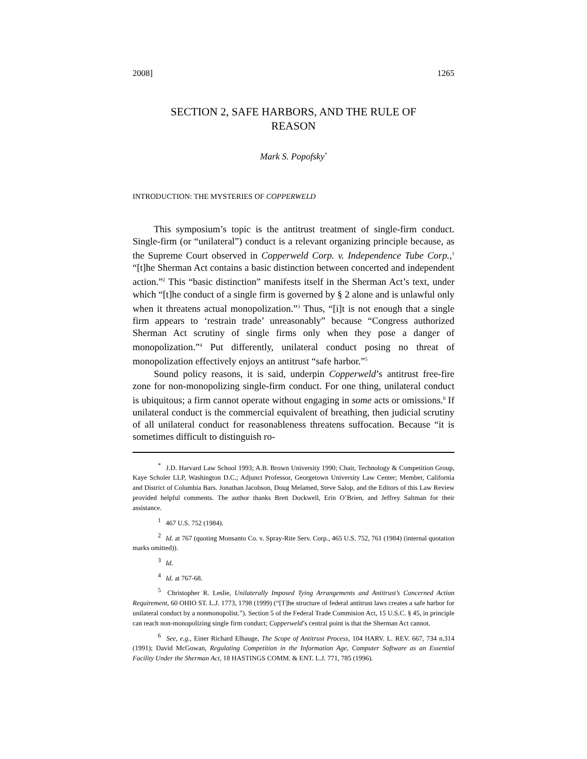2008] 1265
SECTION 2, SAFE HARBORS, AND THE RULE OF REASON
Mark S. Popofsky<sup>*</sup>
INTRODUCTION: THE MYSTERIES OF COPPERWELD
This symposium’s topic is the antitrust treatment of single-firm conduct. Single-firm (or “unilateral”) conduct is a relevant organizing principle because, as the Supreme Court observed in Copperweld Corp. v. Independence Tube Corp.,<sup>1</sup> “[t]he Sherman Act contains a basic distinction between concerted and independent action.”<sup>2</sup> This “basic distinction” manifests itself in the Sherman Act’s text, under which “[t]he conduct of a single firm is governed by § 2 alone and is unlawful only when it threatens actual monopolization.”<sup>3</sup> Thus, “[i]t is not enough that a single firm appears to ‘restrain trade’ unreasonably” because “Congress authorized Sherman Act scrutiny of single firms only when they pose a danger of monopolization.”<sup>4</sup> Put differently, unilateral conduct posing no threat of monopolization effectively enjoys an antitrust “safe harbor.”<sup>5</sup>
Sound policy reasons, it is said, underpin Copperweld’s antitrust free-fire zone for non-monopolizing single-firm conduct. For one thing, unilateral conduct is ubiquitous; a firm cannot operate without engaging in some acts or omissions.<sup>6</sup> If unilateral conduct is the commercial equivalent of breathing, then judicial scrutiny of all unilateral conduct for reasonableness threatens suffocation. Because “it is sometimes difficult to distinguish ro-
<sup>*</sup> J.D. Harvard Law School 1993; A.B. Brown University 1990; Chair, Technology & Competition Group, Kaye Scholer LLP, Washington D.C.; Adjunct Professor, Georgetown University Law Center; Member, California and District of Columbia Bars. Jonathan Jacobson, Doug Melamed, Steve Salop, and the Editors of this Law Review provided helpful comments. The author thanks Brett Dockwell, Erin O’Brien, and Jeffrey Saltman for their assistance.
<sup>1</sup> 467 U.S. 752 (1984).
<sup>2</sup> Id. at 767 (quoting Monsanto Co. v. Spray-Rite Serv. Corp., 465 U.S. 752, 761 (1984) (internal quotation marks omitted)).
<sup>3</sup> Id.
<sup>4</sup> Id. at 767-68.
<sup>5</sup> Christopher R. Leslie, Unilaterally Imposed Tying Arrangements and Antitrust’s Concerned Action Requirement, 60 OHIO ST. L.J. 1773, 1798 (1999) (“[T]he structure of federal antitrust laws creates a safe harbor for unilateral conduct by a nonmonopolist.”). Section 5 of the Federal Trade Commision Act, 15 U.S.C. § 45, in principle can reach non-monopolizing single firm conduct; Copperweld’s central point is that the Sherman Act cannot.
<sup>6</sup> See, e.g., Einer Richard Elhauge, The Scope of Antitrust Process, 104 HARV. L. REV. 667, 734 n.314 (1991); David McGowan, Regulating Competition in the Information Age, Computer Software as an Essential Facility Under the Sherman Act, 18 HASTINGS COMM. & ENT. L.J. 771, 785 (1996).